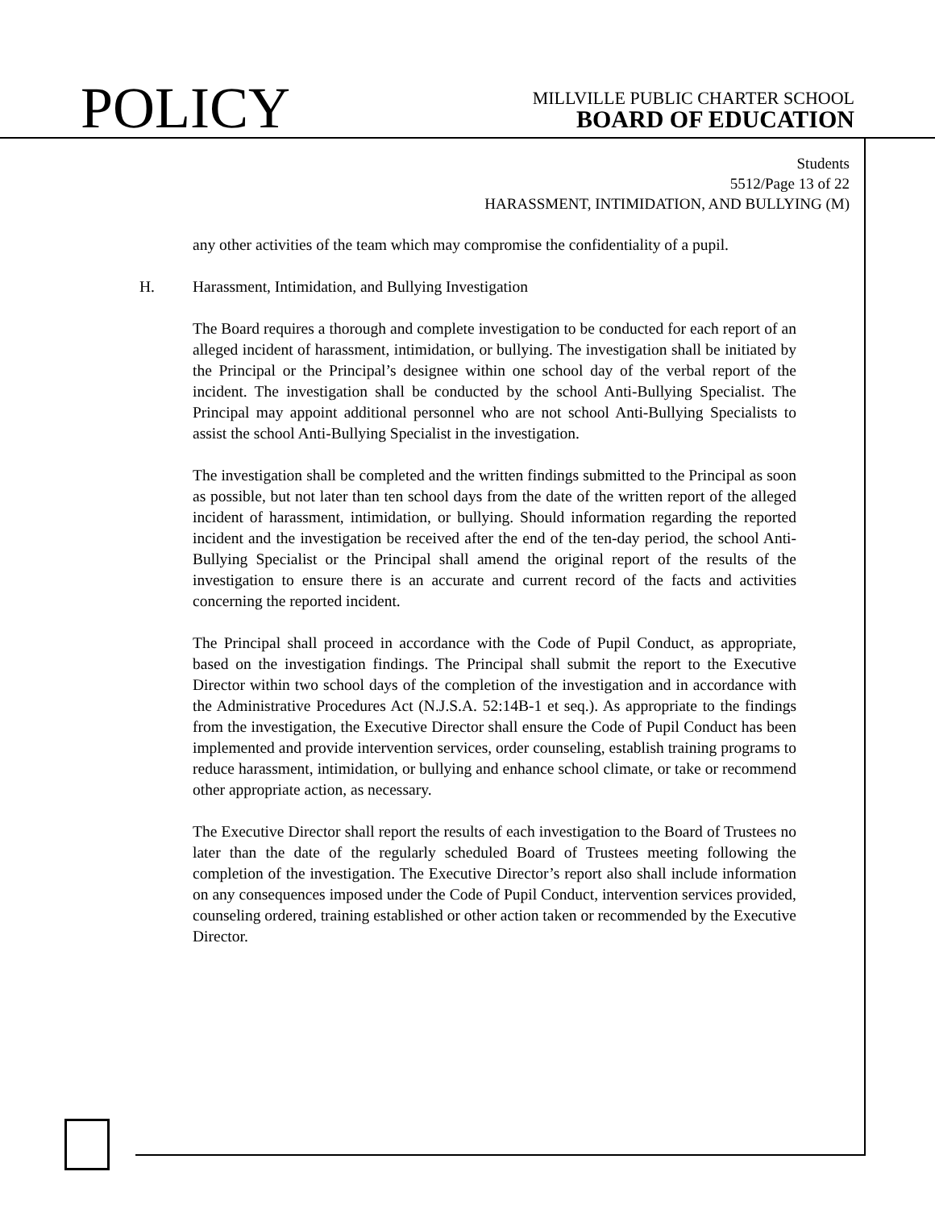POLICY
MILLVILLE PUBLIC CHARTER SCHOOL
BOARD OF EDUCATION
Students
5512/Page 13 of 22
HARASSMENT, INTIMIDATION, AND BULLYING (M)
any other activities of the team which may compromise the confidentiality of a pupil.
H. Harassment, Intimidation, and Bullying Investigation
The Board requires a thorough and complete investigation to be conducted for each report of an alleged incident of harassment, intimidation, or bullying. The investigation shall be initiated by the Principal or the Principal’s designee within one school day of the verbal report of the incident. The investigation shall be conducted by the school Anti-Bullying Specialist. The Principal may appoint additional personnel who are not school Anti-Bullying Specialists to assist the school Anti-Bullying Specialist in the investigation.
The investigation shall be completed and the written findings submitted to the Principal as soon as possible, but not later than ten school days from the date of the written report of the alleged incident of harassment, intimidation, or bullying. Should information regarding the reported incident and the investigation be received after the end of the ten-day period, the school Anti-Bullying Specialist or the Principal shall amend the original report of the results of the investigation to ensure there is an accurate and current record of the facts and activities concerning the reported incident.
The Principal shall proceed in accordance with the Code of Pupil Conduct, as appropriate, based on the investigation findings. The Principal shall submit the report to the Executive Director within two school days of the completion of the investigation and in accordance with the Administrative Procedures Act (N.J.S.A. 52:14B-1 et seq.). As appropriate to the findings from the investigation, the Executive Director shall ensure the Code of Pupil Conduct has been implemented and provide intervention services, order counseling, establish training programs to reduce harassment, intimidation, or bullying and enhance school climate, or take or recommend other appropriate action, as necessary.
The Executive Director shall report the results of each investigation to the Board of Trustees no later than the date of the regularly scheduled Board of Trustees meeting following the completion of the investigation. The Executive Director’s report also shall include information on any consequences imposed under the Code of Pupil Conduct, intervention services provided, counseling ordered, training established or other action taken or recommended by the Executive Director.